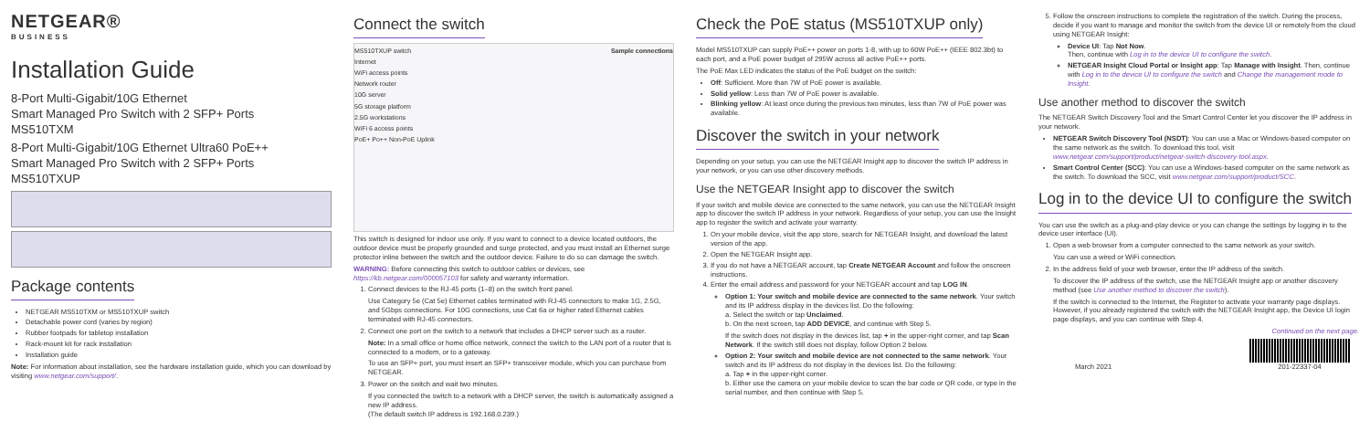NETGEAR®
BUSINESS
Installation Guide
8-Port Multi-Gigabit/10G Ethernet
Smart Managed Pro Switch with 2 SFP+ Ports
MS510TXM
8-Port Multi-Gigabit/10G Ethernet Ultra60 PoE++
Smart Managed Pro Switch with 2 SFP+ Ports
MS510TXUP
Package contents
NETGEAR MS510TXM or MS510TXUP switch
Detachable power cord (varies by region)
Rubber footpads for tabletop installation
Rack-mount kit for rack installation
Installation guide
Note: For information about installation, see the hardware installation guide, which you can download by visiting www.netgear.com/support/.
Connect the switch
MS510TXUP switch Sample connections
Internet
WiFi access points
Network router
10G server
5G storage platform
2.5G workstations
WiFi 6 access points
PoE+ Po++ Non-PoE Uplink
This switch is designed for indoor use only. If you want to connect to a device located outdoors, the outdoor device must be properly grounded and surge protected, and you must install an Ethernet surge protector inline between the switch and the outdoor device. Failure to do so can damage the switch.
WARNING: Before connecting this switch to outdoor cables or devices, see https://kb.netgear.com/000057103 for safety and warranty information.
1. Connect devices to the RJ-45 ports (1–8) on the switch front panel.
Use Category 5e (Cat 5e) Ethernet cables terminated with RJ-45 connectors to make 1G, 2.5G, and 5Gbps connections. For 10G connections, use Cat 6a or higher rated Ethernet cables terminated with RJ-45 connectors.
2. Connect one port on the switch to a network that includes a DHCP server such as a router.
Note: In a small office or home office network, connect the switch to the LAN port of a router that is connected to a modem, or to a gateway.
To use an SFP+ port, you must insert an SFP+ transceiver module, which you can purchase from NETGEAR.
3. Power on the switch and wait two minutes.
If you connected the switch to a network with a DHCP server, the switch is automatically assigned a new IP address.
(The default switch IP address is 192.168.0.239.)
Check the PoE status (MS510TXUP only)
Model MS510TXUP can supply PoE++ power on ports 1-8, with up to 60W PoE++ (IEEE 802.3bt) to each port, and a PoE power budget of 295W across all active PoE++ ports.
The PoE Max LED indicates the status of the PoE budget on the switch:
Off: Sufficient. More than 7W of PoE power is available.
Solid yellow: Less than 7W of PoE power is available.
Blinking yellow: At least once during the previous two minutes, less than 7W of PoE power was available.
Discover the switch in your network
Depending on your setup, you can use the NETGEAR Insight app to discover the switch IP address in your network, or you can use other discovery methods.
Use the NETGEAR Insight app to discover the switch
If your switch and mobile device are connected to the same network, you can use the NETGEAR Insight app to discover the switch IP address in your network. Regardless of your setup, you can use the Insight app to register the switch and activate your warranty.
1. On your mobile device, visit the app store, search for NETGEAR Insight, and download the latest version of the app.
2. Open the NETGEAR Insight app.
3. If you do not have a NETGEAR account, tap Create NETGEAR Account and follow the onscreen instructions.
4. Enter the email address and password for your NETGEAR account and tap LOG IN.
Option 1: Your switch and mobile device are connected to the same network. Your switch and its IP address display in the devices list. Do the following:
a. Select the switch or tap Unclaimed.
b. On the next screen, tap ADD DEVICE, and continue with Step 5.
If the switch does not display in the devices list, tap + in the upper-right corner, and tap Scan Network. If the switch still does not display, follow Option 2 below.
Option 2: Your switch and mobile device are not connected to the same network. Your switch and its IP address do not display in the devices list. Do the following:
a. Tap + in the upper-right corner.
b. Either use the camera on your mobile device to scan the bar code or QR code, or type in the serial number, and then continue with Step 5.
5. Follow the onscreen instructions to complete the registration of the switch. During the process, decide if you want to manage and monitor the switch from the device UI or remotely from the cloud using NETGEAR Insight:
Device UI: Tap Not Now.
Then, continue with Log in to the device UI to configure the switch.
NETGEAR Insight Cloud Portal or Insight app: Tap Manage with Insight. Then, continue with Log in to the device UI to configure the switch and Change the management mode to Insight.
Use another method to discover the switch
The NETGEAR Switch Discovery Tool and the Smart Control Center let you discover the IP address in your network.
NETGEAR Switch Discovery Tool (NSDT): You can use a Mac or Windows-based computer on the same network as the switch. To download this tool, visit www.netgear.com/support/product/netgear-switch-discovery-tool.aspx.
Smart Control Center (SCC): You can use a Windows-based computer on the same network as the switch. To download the SCC, visit www.netgear.com/support/product/SCC.
Log in to the device UI to configure the switch
You can use the switch as a plug-and-play device or you can change the settings by logging in to the device user interface (UI).
1. Open a web browser from a computer connected to the same network as your switch.
You can use a wired or WiFi connection.
2. In the address field of your web browser, enter the IP address of the switch.
To discover the IP address of the switch, use the NETGEAR Insight app or another discovery method (see Use another method to discover the switch).
If the switch is connected to the Internet, the Register to activate your warranty page displays. However, if you already registered the switch with the NETGEAR Insight app, the Device UI login page displays, and you can continue with Step 4.
Continued on the next page.
March 2021
201-22337-04